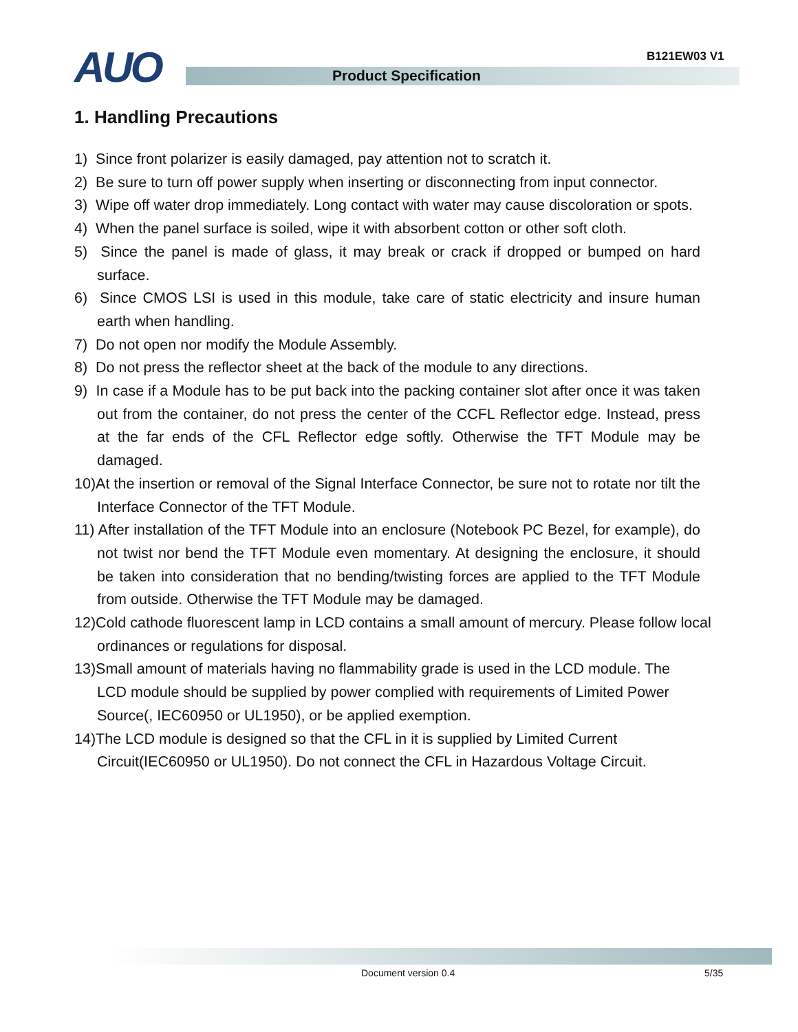B121EW03 V1
AUO Product Specification
1. Handling Precautions
1) Since front polarizer is easily damaged, pay attention not to scratch it.
2) Be sure to turn off power supply when inserting or disconnecting from input connector.
3) Wipe off water drop immediately. Long contact with water may cause discoloration or spots.
4) When the panel surface is soiled, wipe it with absorbent cotton or other soft cloth.
5) Since the panel is made of glass, it may break or crack if dropped or bumped on hard surface.
6) Since CMOS LSI is used in this module, take care of static electricity and insure human earth when handling.
7) Do not open nor modify the Module Assembly.
8) Do not press the reflector sheet at the back of the module to any directions.
9) In case if a Module has to be put back into the packing container slot after once it was taken out from the container, do not press the center of the CCFL Reflector edge. Instead, press at the far ends of the CFL Reflector edge softly. Otherwise the TFT Module may be damaged.
10)At the insertion or removal of the Signal Interface Connector, be sure not to rotate nor tilt the Interface Connector of the TFT Module.
11) After installation of the TFT Module into an enclosure (Notebook PC Bezel, for example), do not twist nor bend the TFT Module even momentary. At designing the enclosure, it should be taken into consideration that no bending/twisting forces are applied to the TFT Module from outside. Otherwise the TFT Module may be damaged.
12)Cold cathode fluorescent lamp in LCD contains a small amount of mercury. Please follow local ordinances or regulations for disposal.
13)Small amount of materials having no flammability grade is used in the LCD module. The LCD module should be supplied by power complied with requirements of Limited Power Source(, IEC60950 or UL1950), or be applied exemption.
14)The LCD module is designed so that the CFL in it is supplied by Limited Current
Circuit(IEC60950 or UL1950). Do not connect the CFL in Hazardous Voltage Circuit.
Document version 0.4 5/35